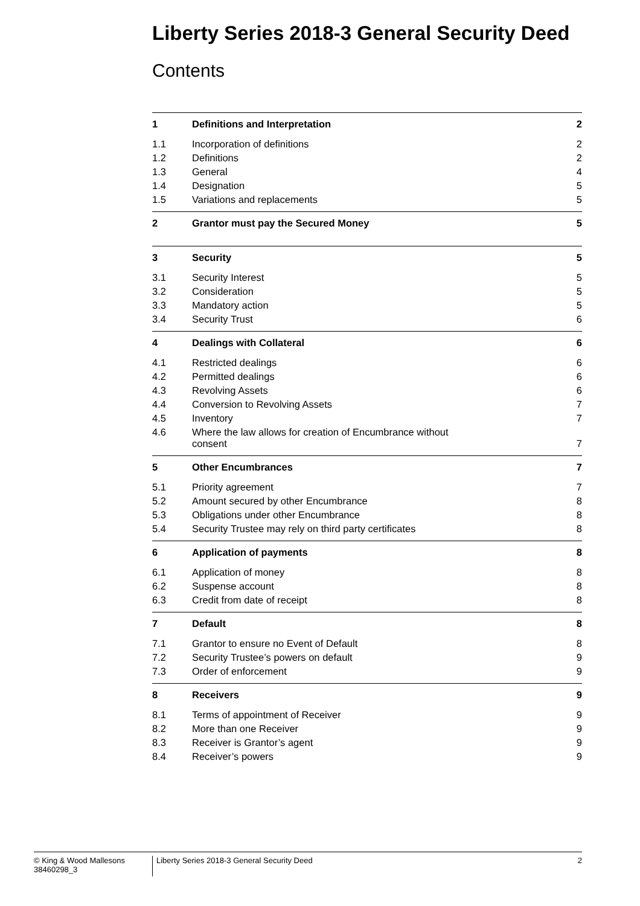Liberty Series 2018-3 General Security Deed
Contents
| 1 | Definitions and Interpretation | 2 |
| 1.1 | Incorporation of definitions | 2 |
| 1.2 | Definitions | 2 |
| 1.3 | General | 4 |
| 1.4 | Designation | 5 |
| 1.5 | Variations and replacements | 5 |
| 2 | Grantor must pay the Secured Money | 5 |
| 3 | Security | 5 |
| 3.1 | Security Interest | 5 |
| 3.2 | Consideration | 5 |
| 3.3 | Mandatory action | 5 |
| 3.4 | Security Trust | 6 |
| 4 | Dealings with Collateral | 6 |
| 4.1 | Restricted dealings | 6 |
| 4.2 | Permitted dealings | 6 |
| 4.3 | Revolving Assets | 6 |
| 4.4 | Conversion to Revolving Assets | 7 |
| 4.5 | Inventory | 7 |
| 4.6 | Where the law allows for creation of Encumbrance without consent | 7 |
| 5 | Other Encumbrances | 7 |
| 5.1 | Priority agreement | 7 |
| 5.2 | Amount secured by other Encumbrance | 8 |
| 5.3 | Obligations under other Encumbrance | 8 |
| 5.4 | Security Trustee may rely on third party certificates | 8 |
| 6 | Application of payments | 8 |
| 6.1 | Application of money | 8 |
| 6.2 | Suspense account | 8 |
| 6.3 | Credit from date of receipt | 8 |
| 7 | Default | 8 |
| 7.1 | Grantor to ensure no Event of Default | 8 |
| 7.2 | Security Trustee’s powers on default | 9 |
| 7.3 | Order of enforcement | 9 |
| 8 | Receivers | 9 |
| 8.1 | Terms of appointment of Receiver | 9 |
| 8.2 | More than one Receiver | 9 |
| 8.3 | Receiver is Grantor’s agent | 9 |
| 8.4 | Receiver’s powers | 9 |
© King & Wood Mallesons
38460298_3
Liberty Series 2018-3 General Security Deed
2